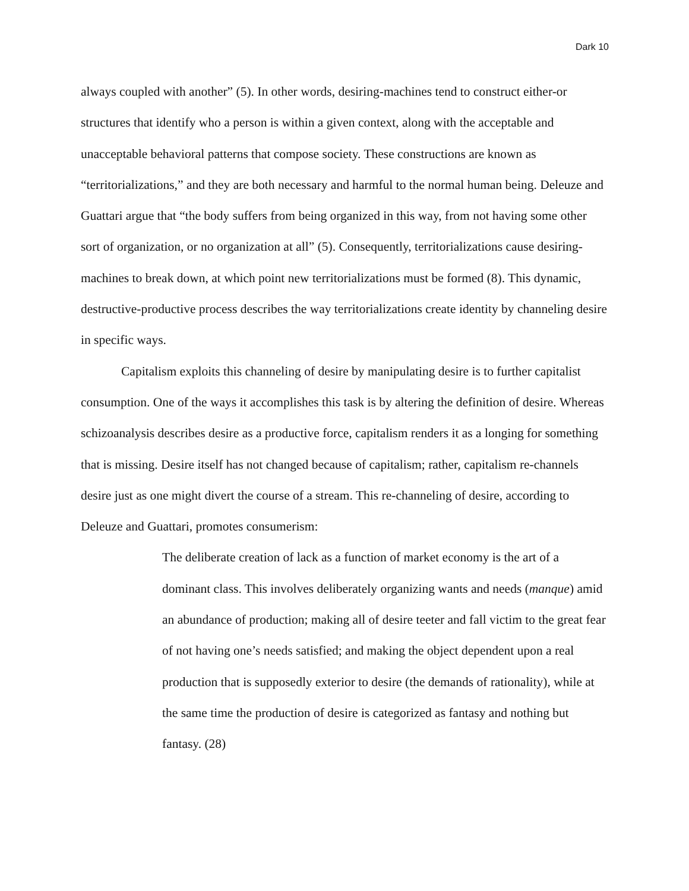Dark 10
always coupled with another” (5). In other words, desiring-machines tend to construct either-or structures that identify who a person is within a given context, along with the acceptable and unacceptable behavioral patterns that compose society. These constructions are known as “territorializations,” and they are both necessary and harmful to the normal human being. Deleuze and Guattari argue that “the body suffers from being organized in this way, from not having some other sort of organization, or no organization at all” (5). Consequently, territorializations cause desiring-machines to break down, at which point new territorializations must be formed (8). This dynamic, destructive-productive process describes the way territorializations create identity by channeling desire in specific ways.
Capitalism exploits this channeling of desire by manipulating desire is to further capitalist consumption. One of the ways it accomplishes this task is by altering the definition of desire. Whereas schizoanalysis describes desire as a productive force, capitalism renders it as a longing for something that is missing. Desire itself has not changed because of capitalism; rather, capitalism re-channels desire just as one might divert the course of a stream. This re-channeling of desire, according to Deleuze and Guattari, promotes consumerism:
The deliberate creation of lack as a function of market economy is the art of a dominant class. This involves deliberately organizing wants and needs (manque) amid an abundance of production; making all of desire teeter and fall victim to the great fear of not having one’s needs satisfied; and making the object dependent upon a real production that is supposedly exterior to desire (the demands of rationality), while at the same time the production of desire is categorized as fantasy and nothing but fantasy. (28)